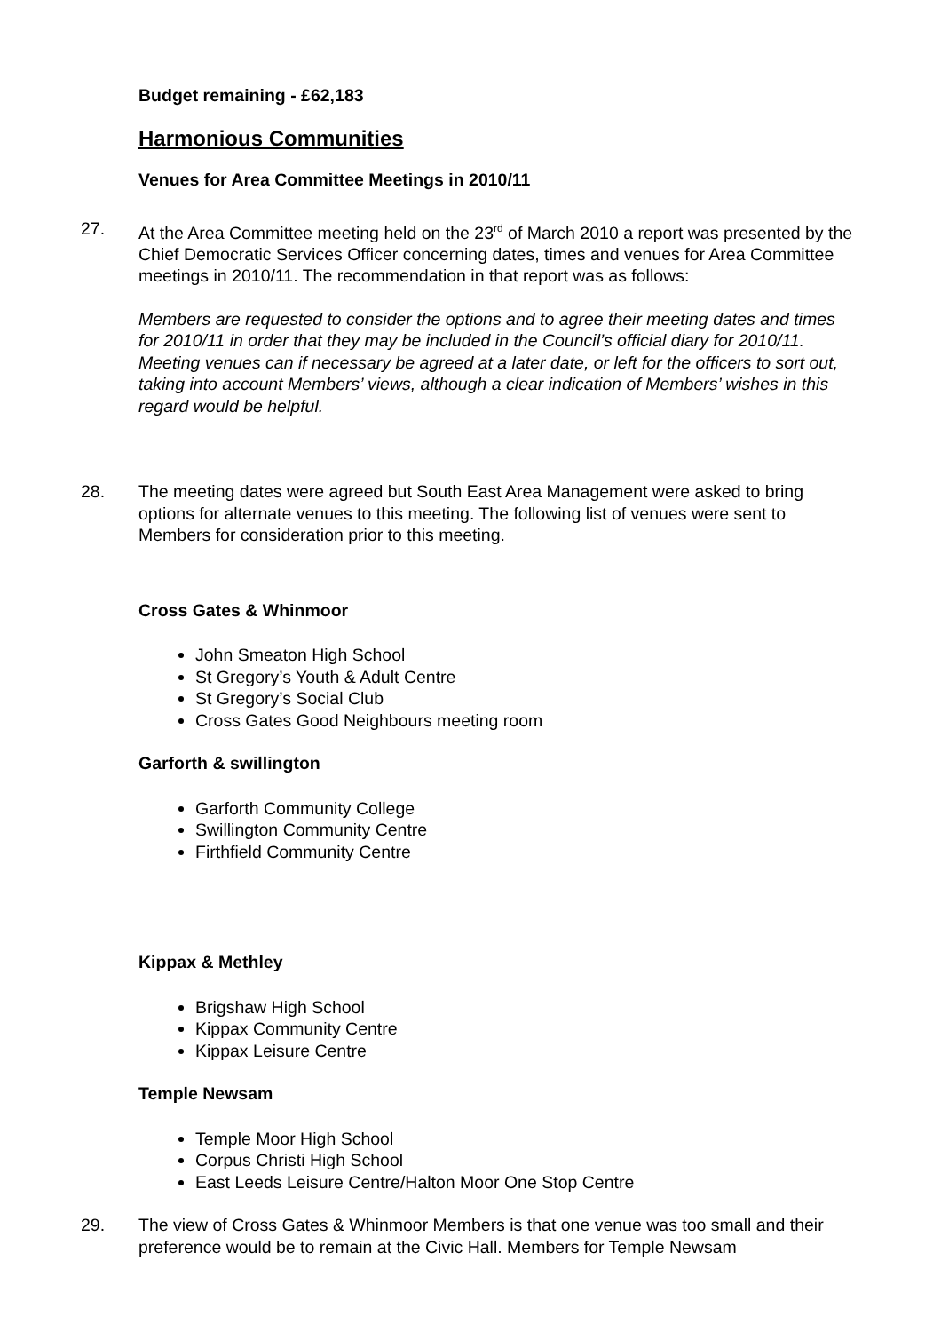Budget remaining - £62,183
Harmonious Communities
Venues for Area Committee Meetings in 2010/11
27. At the Area Committee meeting held on the 23<sup>rd</sup> of March 2010 a report was presented by the Chief Democratic Services Officer concerning dates, times and venues for Area Committee meetings in 2010/11. The recommendation in that report was as follows:
Members are requested to consider the options and to agree their meeting dates and times for 2010/11 in order that they may be included in the Council’s official diary for 2010/11. Meeting venues can if necessary be agreed at a later date, or left for the officers to sort out, taking into account Members’ views, although a clear indication of Members’ wishes in this regard would be helpful.
28. The meeting dates were agreed but South East Area Management were asked to bring options for alternate venues to this meeting. The following list of venues were sent to Members for consideration prior to this meeting.
Cross Gates & Whinmoor
John Smeaton High School
St Gregory’s Youth & Adult Centre
St Gregory’s Social Club
Cross Gates Good Neighbours meeting room
Garforth & swillington
Garforth Community College
Swillington Community Centre
Firthfield Community Centre
Kippax & Methley
Brigshaw High School
Kippax Community Centre
Kippax Leisure Centre
Temple Newsam
Temple Moor High School
Corpus Christi High School
East Leeds Leisure Centre/Halton Moor One Stop Centre
29. The view of Cross Gates & Whinmoor Members is that one venue was too small and their preference would be to remain at the Civic Hall. Members for Temple Newsam